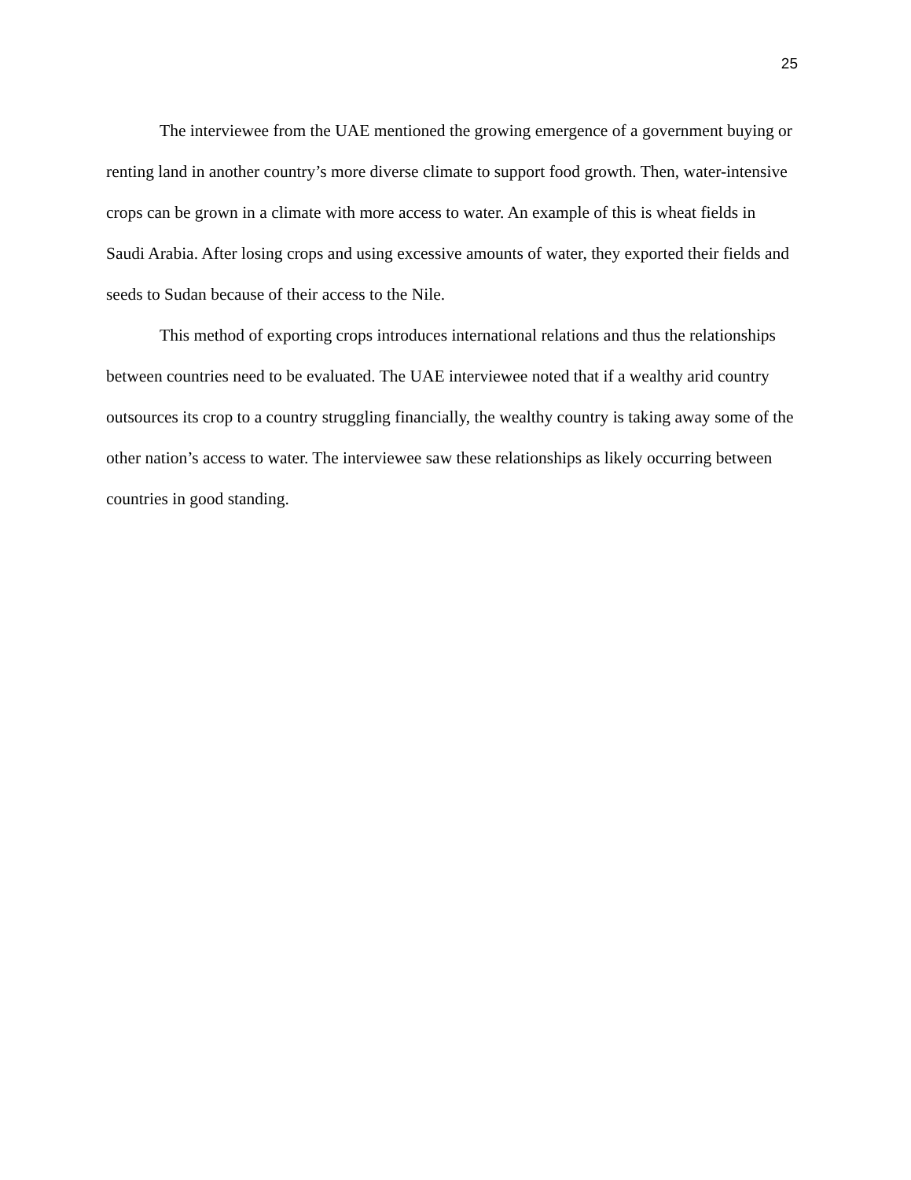25
The interviewee from the UAE mentioned the growing emergence of a government buying or renting land in another country’s more diverse climate to support food growth. Then, water-intensive crops can be grown in a climate with more access to water. An example of this is wheat fields in Saudi Arabia. After losing crops and using excessive amounts of water, they exported their fields and seeds to Sudan because of their access to the Nile.
This method of exporting crops introduces international relations and thus the relationships between countries need to be evaluated. The UAE interviewee noted that if a wealthy arid country outsources its crop to a country struggling financially, the wealthy country is taking away some of the other nation’s access to water. The interviewee saw these relationships as likely occurring between countries in good standing.